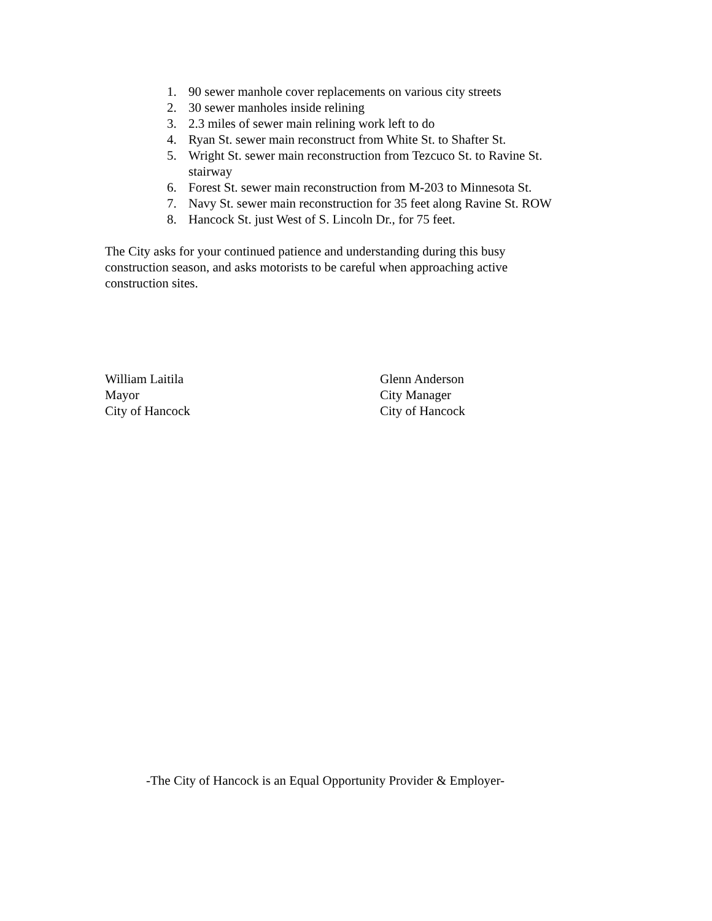1. 90 sewer manhole cover replacements on various city streets
2. 30 sewer manholes inside relining
3. 2.3 miles of sewer main relining work left to do
4. Ryan St. sewer main reconstruct from White St. to Shafter St.
5. Wright St. sewer main reconstruction from Tezcuco St. to Ravine St. stairway
6. Forest St. sewer main reconstruction from M-203 to Minnesota St.
7. Navy St. sewer main reconstruction for 35 feet along Ravine St. ROW
8. Hancock St. just West of S. Lincoln Dr., for 75 feet.
The City asks for your continued patience and understanding during this busy construction season, and asks motorists to be careful when approaching active construction sites.
William Laitila
Mayor
City of Hancock
Glenn Anderson
City Manager
City of Hancock
-The City of Hancock is an Equal Opportunity Provider & Employer-